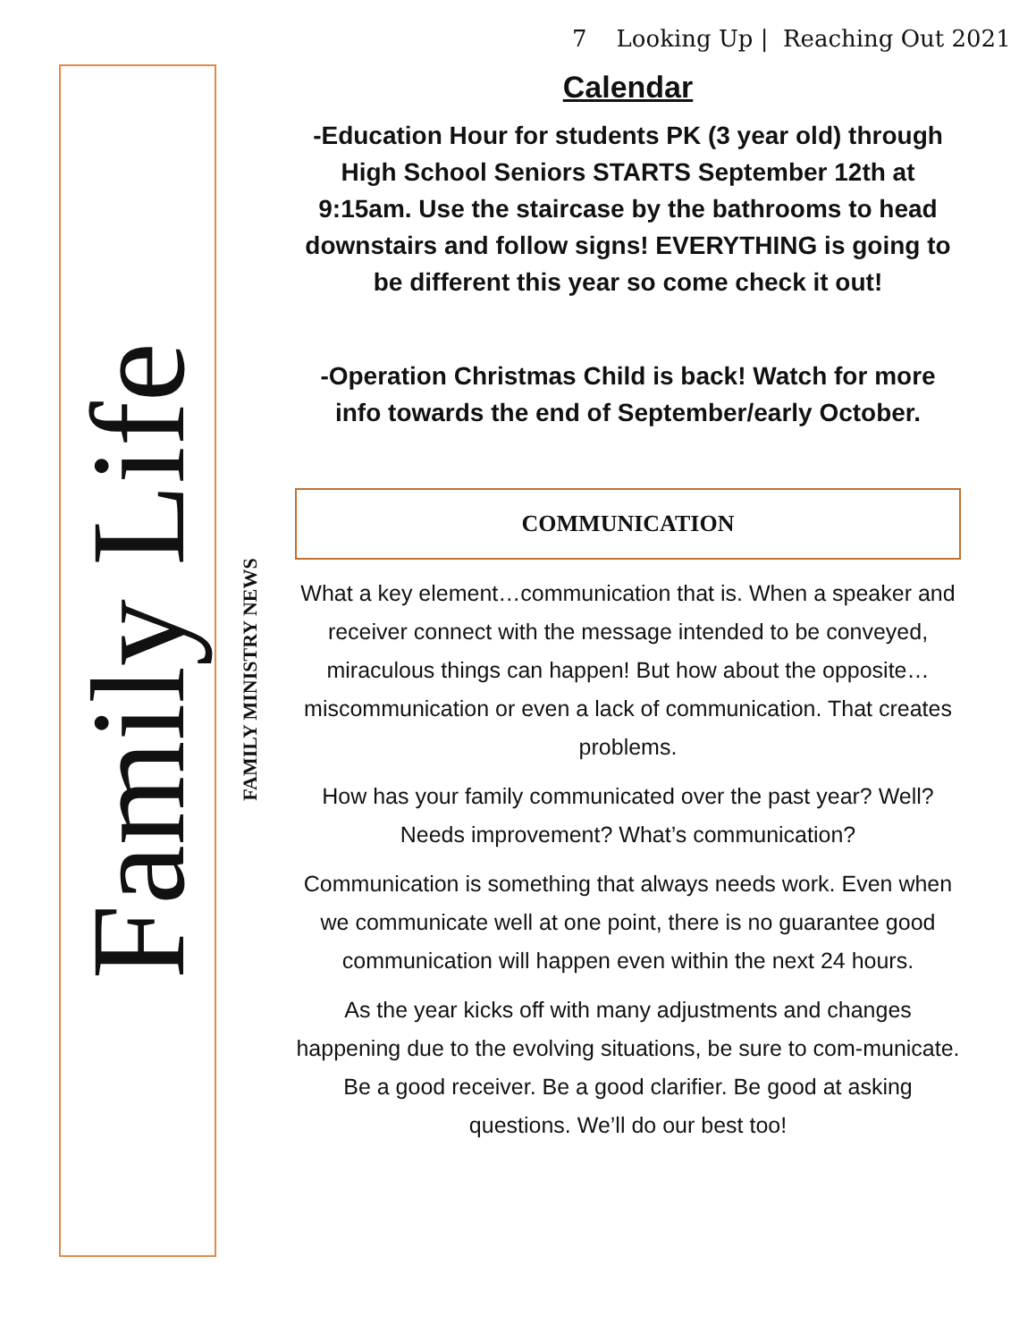7 Looking Up | Reaching Out 2021
Family Life
FAMILY MINISTRY NEWS
Calendar
-Education Hour for students PK (3 year old) through High School Seniors STARTS September 12th at 9:15am. Use the staircase by the bathrooms to head downstairs and follow signs! EVERYTHING is going to be different this year so come check it out!
-Operation Christmas Child is back! Watch for more info towards the end of September/early October.
COMMUNICATION
What a key element…communication that is. When a speaker and receiver connect with the message intended to be conveyed, miraculous things can happen! But how about the opposite…miscommunication or even a lack of communication. That creates problems.
How has your family communicated over the past year? Well? Needs improvement? What’s communication?
Communication is something that always needs work. Even when we communicate well at one point, there is no guarantee good communication will happen even within the next 24 hours.
As the year kicks off with many adjustments and changes happening due to the evolving situations, be sure to com-municate. Be a good receiver. Be a good clarifier. Be good at asking questions. We’ll do our best too!